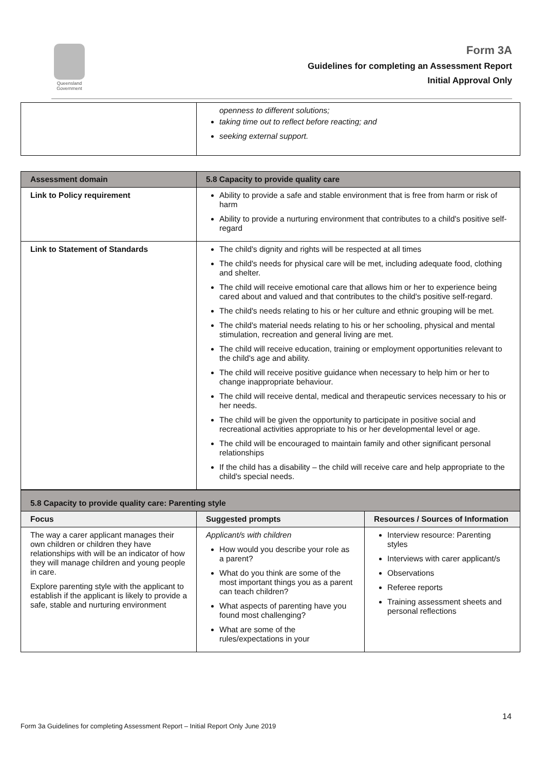Queensland Government
Form 3A
Guidelines for completing an Assessment Report
Initial Approval Only
| | openness to different solutions; taking time out to reflect before reacting; and seeking external support. |
| Assessment domain | 5.8 Capacity to provide quality care |
| --- | --- |
| Link to Policy requirement | Ability to provide a safe and stable environment that is free from harm or risk of harm Ability to provide a nurturing environment that contributes to a child's positive self-regard |
| Link to Statement of Standards | The child's dignity and rights will be respected at all times The child's needs for physical care will be met, including adequate food, clothing and shelter. The child will receive emotional care that allows him or her to experience being cared about and valued and that contributes to the child's positive self-regard. The child's needs relating to his or her culture and ethnic grouping will be met. The child's material needs relating to his or her schooling, physical and mental stimulation, recreation and general living are met. The child will receive education, training or employment opportunities relevant to the child's age and ability. The child will receive positive guidance when necessary to help him or her to change inappropriate behaviour. The child will receive dental, medical and therapeutic services necessary to his or her needs. The child will be given the opportunity to participate in positive social and recreational activities appropriate to his or her developmental level or age. The child will be encouraged to maintain family and other significant personal relationships If the child has a disability – the child will receive care and help appropriate to the child's special needs. |
| 5.8 Capacity to provide quality care: Parenting style | | |
| --- | --- | --- |
| Focus | Suggested prompts | Resources / Sources of Information |
| The way a carer applicant manages their own children or children they have relationships with will be an indicator of how they will manage children and young people in care. Explore parenting style with the applicant to establish if the applicant is likely to provide a safe, stable and nurturing environment | Applicant/s with children How would you describe your role as a parent? What do you think are some of the most important things you as a parent can teach children? What aspects of parenting have you found most challenging? What are some of the rules/expectations in your | Interview resource: Parenting styles Interviews with carer applicant/s Observations Referee reports Training assessment sheets and personal reflections |
14
Form 3a Guidelines for completing Assessment Report – Initial Report Only June 2019